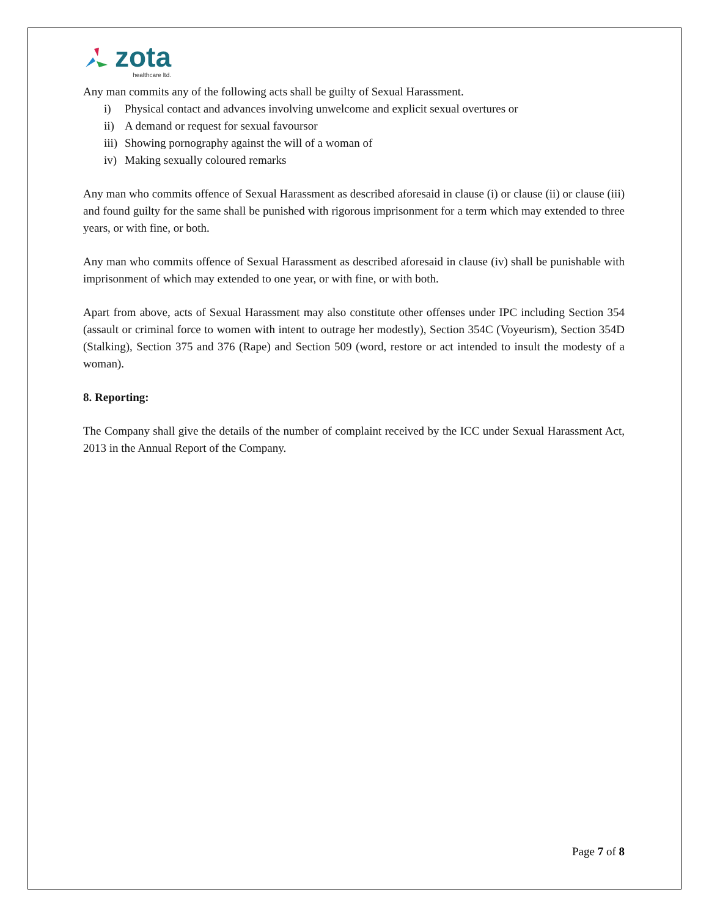zota
healthcare ltd.
Any man commits any of the following acts shall be guilty of Sexual Harassment.
i) Physical contact and advances involving unwelcome and explicit sexual overtures or
ii) A demand or request for sexual favoursor
iii) Showing pornography against the will of a woman of
iv) Making sexually coloured remarks
Any man who commits offence of Sexual Harassment as described aforesaid in clause (i) or clause (ii) or clause (iii) and found guilty for the same shall be punished with rigorous imprisonment for a term which may extended to three years, or with fine, or both.
Any man who commits offence of Sexual Harassment as described aforesaid in clause (iv) shall be punishable with imprisonment of which may extended to one year, or with fine, or with both.
Apart from above, acts of Sexual Harassment may also constitute other offenses under IPC including Section 354 (assault or criminal force to women with intent to outrage her modestly), Section 354C (Voyeurism), Section 354D (Stalking), Section 375 and 376 (Rape) and Section 509 (word, restore or act intended to insult the modesty of a woman).
8. Reporting:
The Company shall give the details of the number of complaint received by the ICC under Sexual Harassment Act, 2013 in the Annual Report of the Company.
Page 7 of 8